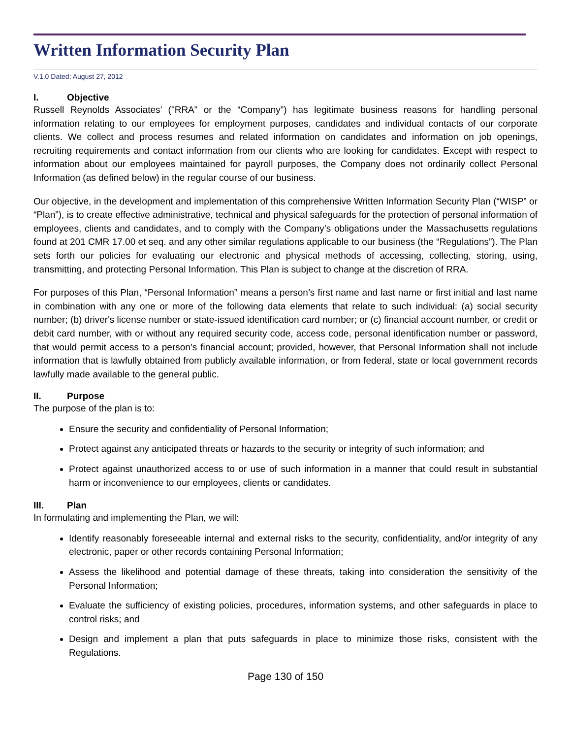Written Information Security Plan
V.1.0 Dated: August 27, 2012
I. Objective
Russell Reynolds Associates’ ("RRA” or the “Company”) has legitimate business reasons for handling personal information relating to our employees for employment purposes, candidates and individual contacts of our corporate clients. We collect and process resumes and related information on candidates and information on job openings, recruiting requirements and contact information from our clients who are looking for candidates. Except with respect to information about our employees maintained for payroll purposes, the Company does not ordinarily collect Personal Information (as defined below) in the regular course of our business.
Our objective, in the development and implementation of this comprehensive Written Information Security Plan (“WISP” or “Plan”), is to create effective administrative, technical and physical safeguards for the protection of personal information of employees, clients and candidates, and to comply with the Company’s obligations under the Massachusetts regulations found at 201 CMR 17.00 et seq. and any other similar regulations applicable to our business (the “Regulations”). The Plan sets forth our policies for evaluating our electronic and physical methods of accessing, collecting, storing, using, transmitting, and protecting Personal Information. This Plan is subject to change at the discretion of RRA.
For purposes of this Plan, “Personal Information” means a person’s first name and last name or first initial and last name in combination with any one or more of the following data elements that relate to such individual: (a) social security number; (b) driver's license number or state-issued identification card number; or (c) financial account number, or credit or debit card number, with or without any required security code, access code, personal identification number or password, that would permit access to a person’s financial account; provided, however, that Personal Information shall not include information that is lawfully obtained from publicly available information, or from federal, state or local government records lawfully made available to the general public.
II. Purpose
The purpose of the plan is to:
Ensure the security and confidentiality of Personal Information;
Protect against any anticipated threats or hazards to the security or integrity of such information; and
Protect against unauthorized access to or use of such information in a manner that could result in substantial harm or inconvenience to our employees, clients or candidates.
III. Plan
In formulating and implementing the Plan, we will:
Identify reasonably foreseeable internal and external risks to the security, confidentiality, and/or integrity of any electronic, paper or other records containing Personal Information;
Assess the likelihood and potential damage of these threats, taking into consideration the sensitivity of the Personal Information;
Evaluate the sufficiency of existing policies, procedures, information systems, and other safeguards in place to control risks; and
Design and implement a plan that puts safeguards in place to minimize those risks, consistent with the Regulations.
Page 130 of 150